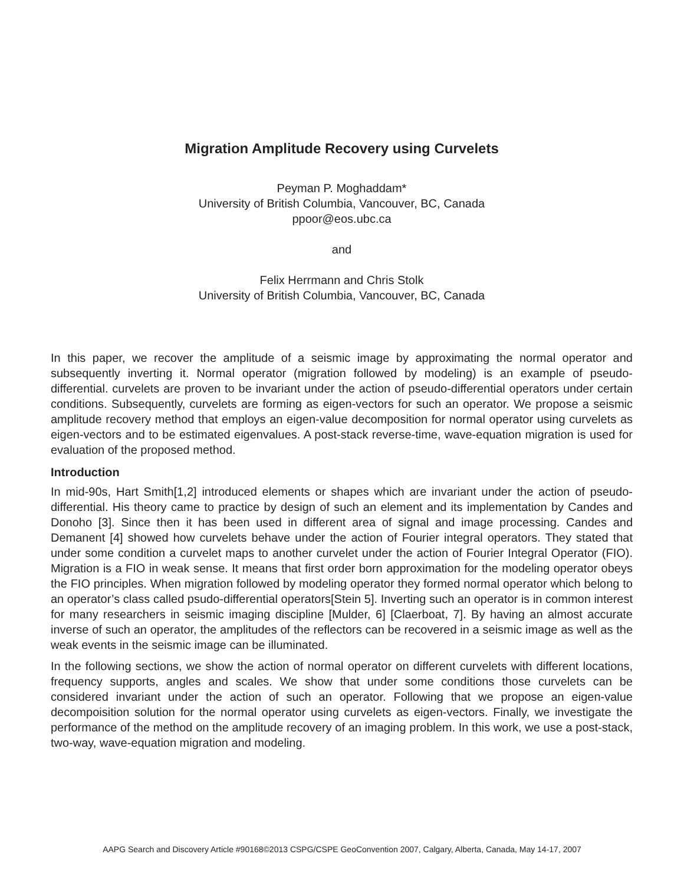Migration Amplitude Recovery using Curvelets
Peyman P. Moghaddam*
University of British Columbia, Vancouver, BC, Canada
ppoor@eos.ubc.ca
and
Felix Herrmann and Chris Stolk
University of British Columbia, Vancouver, BC, Canada
In this paper, we recover the amplitude of a seismic image by approximating the normal operator and subsequently inverting it. Normal operator (migration followed by modeling) is an example of pseudo-differential. curvelets are proven to be invariant under the action of pseudo-differential operators under certain conditions. Subsequently, curvelets are forming as eigen-vectors for such an operator. We propose a seismic amplitude recovery method that employs an eigen-value decomposition for normal operator using curvelets as eigen-vectors and to be estimated eigenvalues. A post-stack reverse-time, wave-equation migration is used for evaluation of the proposed method.
Introduction
In mid-90s, Hart Smith[1,2] introduced elements or shapes which are invariant under the action of pseudo-differential. His theory came to practice by design of such an element and its implementation by Candes and Donoho [3]. Since then it has been used in different area of signal and image processing. Candes and Demanent [4] showed how curvelets behave under the action of Fourier integral operators. They stated that under some condition a curvelet maps to another curvelet under the action of Fourier Integral Operator (FIO). Migration is a FIO in weak sense. It means that first order born approximation for the modeling operator obeys the FIO principles. When migration followed by modeling operator they formed normal operator which belong to an operator’s class called psudo-differential operators[Stein 5]. Inverting such an operator is in common interest for many researchers in seismic imaging discipline [Mulder, 6] [Claerboat, 7]. By having an almost accurate inverse of such an operator, the amplitudes of the reflectors can be recovered in a seismic image as well as the weak events in the seismic image can be illuminated.
In the following sections, we show the action of normal operator on different curvelets with different locations, frequency supports, angles and scales. We show that under some conditions those curvelets can be considered invariant under the action of such an operator. Following that we propose an eigen-value decompoisition solution for the normal operator using curvelets as eigen-vectors. Finally, we investigate the performance of the method on the amplitude recovery of an imaging problem. In this work, we use a post-stack, two-way, wave-equation migration and modeling.
AAPG Search and Discovery Article #90168©2013 CSPG/CSPE GeoConvention 2007, Calgary, Alberta, Canada, May 14-17, 2007